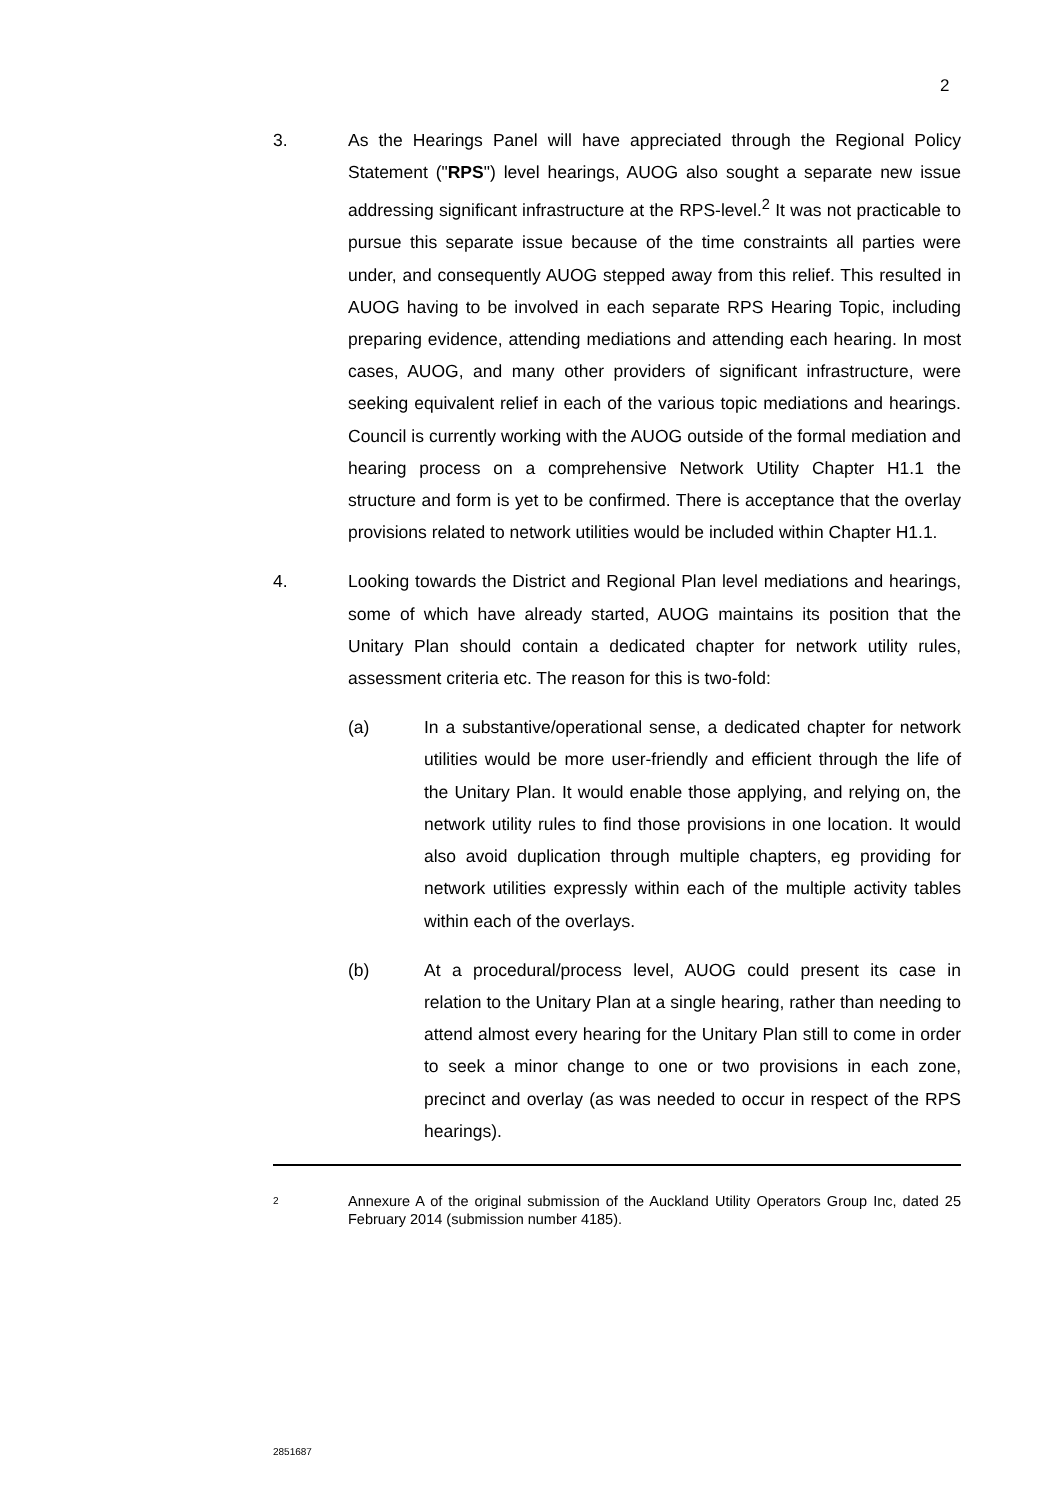2
3. As the Hearings Panel will have appreciated through the Regional Policy Statement ("RPS") level hearings, AUOG also sought a separate new issue addressing significant infrastructure at the RPS-level.<sup>2</sup> It was not practicable to pursue this separate issue because of the time constraints all parties were under, and consequently AUOG stepped away from this relief. This resulted in AUOG having to be involved in each separate RPS Hearing Topic, including preparing evidence, attending mediations and attending each hearing. In most cases, AUOG, and many other providers of significant infrastructure, were seeking equivalent relief in each of the various topic mediations and hearings. Council is currently working with the AUOG outside of the formal mediation and hearing process on a comprehensive Network Utility Chapter H1.1 the structure and form is yet to be confirmed. There is acceptance that the overlay provisions related to network utilities would be included within Chapter H1.1.
4. Looking towards the District and Regional Plan level mediations and hearings, some of which have already started, AUOG maintains its position that the Unitary Plan should contain a dedicated chapter for network utility rules, assessment criteria etc. The reason for this is two-fold:
(a) In a substantive/operational sense, a dedicated chapter for network utilities would be more user-friendly and efficient through the life of the Unitary Plan. It would enable those applying, and relying on, the network utility rules to find those provisions in one location. It would also avoid duplication through multiple chapters, eg providing for network utilities expressly within each of the multiple activity tables within each of the overlays.
(b) At a procedural/process level, AUOG could present its case in relation to the Unitary Plan at a single hearing, rather than needing to attend almost every hearing for the Unitary Plan still to come in order to seek a minor change to one or two provisions in each zone, precinct and overlay (as was needed to occur in respect of the RPS hearings).
2
Annexure A of the original submission of the Auckland Utility Operators Group Inc, dated 25 February 2014 (submission number 4185).
2851687